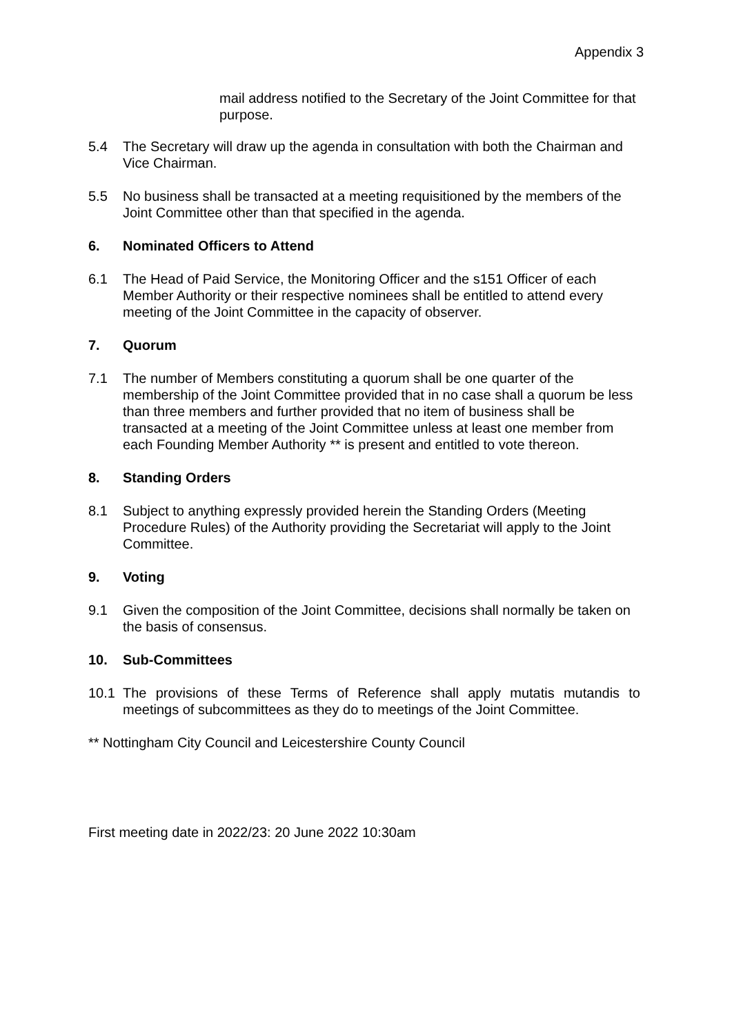Appendix 3
mail address notified to the Secretary of the Joint Committee for that purpose.
5.4 The Secretary will draw up the agenda in consultation with both the Chairman and Vice Chairman.
5.5 No business shall be transacted at a meeting requisitioned by the members of the Joint Committee other than that specified in the agenda.
6. Nominated Officers to Attend
6.1 The Head of Paid Service, the Monitoring Officer and the s151 Officer of each Member Authority or their respective nominees shall be entitled to attend every meeting of the Joint Committee in the capacity of observer.
7. Quorum
7.1 The number of Members constituting a quorum shall be one quarter of the membership of the Joint Committee provided that in no case shall a quorum be less than three members and further provided that no item of business shall be transacted at a meeting of the Joint Committee unless at least one member from each Founding Member Authority ** is present and entitled to vote thereon.
8. Standing Orders
8.1 Subject to anything expressly provided herein the Standing Orders (Meeting Procedure Rules) of the Authority providing the Secretariat will apply to the Joint Committee.
9. Voting
9.1 Given the composition of the Joint Committee, decisions shall normally be taken on the basis of consensus.
10. Sub-Committees
10.1 The provisions of these Terms of Reference shall apply mutatis mutandis to meetings of subcommittees as they do to meetings of the Joint Committee.
** Nottingham City Council and Leicestershire County Council
First meeting date in 2022/23: 20 June 2022 10:30am